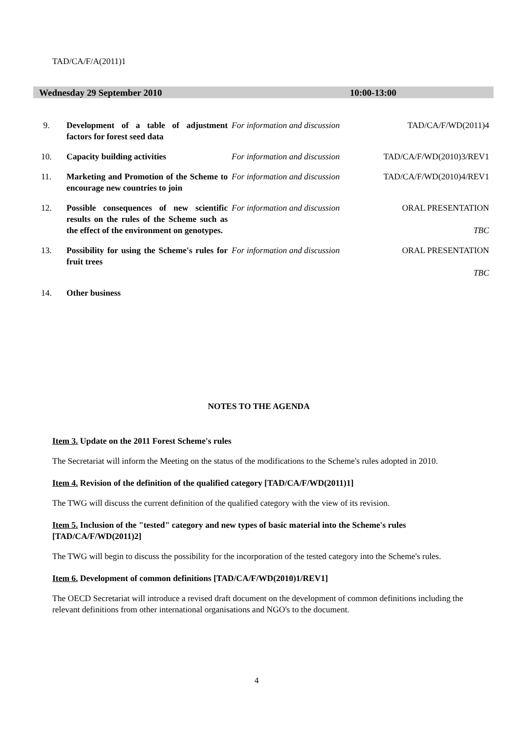TAD/CA/F/A(2011)1
Wednesday 29 September 2010 10:00-13:00
| 9. | Development of a table of adjustment factors for forest seed data | For information and discussion | TAD/CA/F/WD(2011)4 |
| 10. | Capacity building activities | For information and discussion | TAD/CA/F/WD(2010)3/REV1 |
| 11. | Marketing and Promotion of the Scheme to encourage new countries to join | For information and discussion | TAD/CA/F/WD(2010)4/REV1 |
| 12. | Possible consequences of new scientific results on the rules of the Scheme such as the effect of the environment on genotypes. | For information and discussion | ORAL PRESENTATION TBC |
| 13. | Possibility for using the Scheme's rules for fruit trees | For information and discussion | ORAL PRESENTATION TBC |
| 14. | Other business | | |
NOTES TO THE AGENDA
Item 3. Update on the 2011 Forest Scheme's rules
The Secretariat will inform the Meeting on the status of the modifications to the Scheme's rules adopted in 2010.
Item 4. Revision of the definition of the qualified category [TAD/CA/F/WD(2011)1]
The TWG will discuss the current definition of the qualified category with the view of its revision.
Item 5. Inclusion of the "tested" category and new types of basic material into the Scheme's rules [TAD/CA/F/WD(2011)2]
The TWG will begin to discuss the possibility for the incorporation of the tested category into the Scheme's rules.
Item 6. Development of common definitions [TAD/CA/F/WD(2010)1/REV1]
The OECD Secretariat will introduce a revised draft document on the development of common definitions including the relevant definitions from other international organisations and NGO's to the document.
4